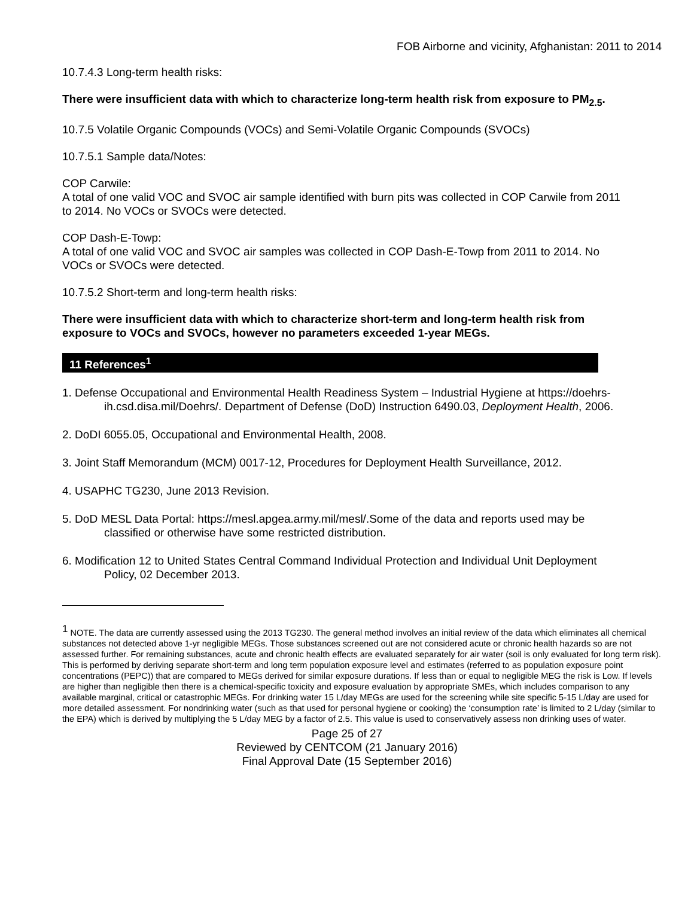FOB Airborne and vicinity, Afghanistan: 2011 to 2014
10.7.4.3 Long-term health risks:
There were insufficient data with which to characterize long-term health risk from exposure to PM<sub>2.5</sub>.
10.7.5 Volatile Organic Compounds (VOCs) and Semi-Volatile Organic Compounds (SVOCs)
10.7.5.1 Sample data/Notes:
COP Carwile:
A total of one valid VOC and SVOC air sample identified with burn pits was collected in COP Carwile from 2011 to 2014. No VOCs or SVOCs were detected.
COP Dash-E-Towp:
A total of one valid VOC and SVOC air samples was collected in COP Dash-E-Towp from 2011 to 2014. No VOCs or SVOCs were detected.
10.7.5.2 Short-term and long-term health risks:
There were insufficient data with which to characterize short-term and long-term health risk from exposure to VOCs and SVOCs, however no parameters exceeded 1-year MEGs.
11 References<sup>1</sup>
1. Defense Occupational and Environmental Health Readiness System – Industrial Hygiene at https://doehrs-ih.csd.disa.mil/Doehrs/. Department of Defense (DoD) Instruction 6490.03, Deployment Health, 2006.
2. DoDI 6055.05, Occupational and Environmental Health, 2008.
3. Joint Staff Memorandum (MCM) 0017-12, Procedures for Deployment Health Surveillance, 2012.
4. USAPHC TG230, June 2013 Revision.
5. DoD MESL Data Portal: https://mesl.apgea.army.mil/mesl/.Some of the data and reports used may be classified or otherwise have some restricted distribution.
6. Modification 12 to United States Central Command Individual Protection and Individual Unit Deployment Policy, 02 December 2013.
<sup>1</sup> NOTE. The data are currently assessed using the 2013 TG230. The general method involves an initial review of the data which eliminates all chemical substances not detected above 1-yr negligible MEGs. Those substances screened out are not considered acute or chronic health hazards so are not assessed further. For remaining substances, acute and chronic health effects are evaluated separately for air water (soil is only evaluated for long term risk). This is performed by deriving separate short-term and long term population exposure level and estimates (referred to as population exposure point concentrations (PEPC)) that are compared to MEGs derived for similar exposure durations. If less than or equal to negligible MEG the risk is Low. If levels are higher than negligible then there is a chemical-specific toxicity and exposure evaluation by appropriate SMEs, which includes comparison to any available marginal, critical or catastrophic MEGs. For drinking water 15 L/day MEGs are used for the screening while site specific 5-15 L/day are used for more detailed assessment. For nondrinking water (such as that used for personal hygiene or cooking) the ‘consumption rate’ is limited to 2 L/day (similar to the EPA) which is derived by multiplying the 5 L/day MEG by a factor of 2.5. This value is used to conservatively assess non drinking uses of water.
Page 25 of 27
Reviewed by CENTCOM (21 January 2016)
Final Approval Date (15 September 2016)